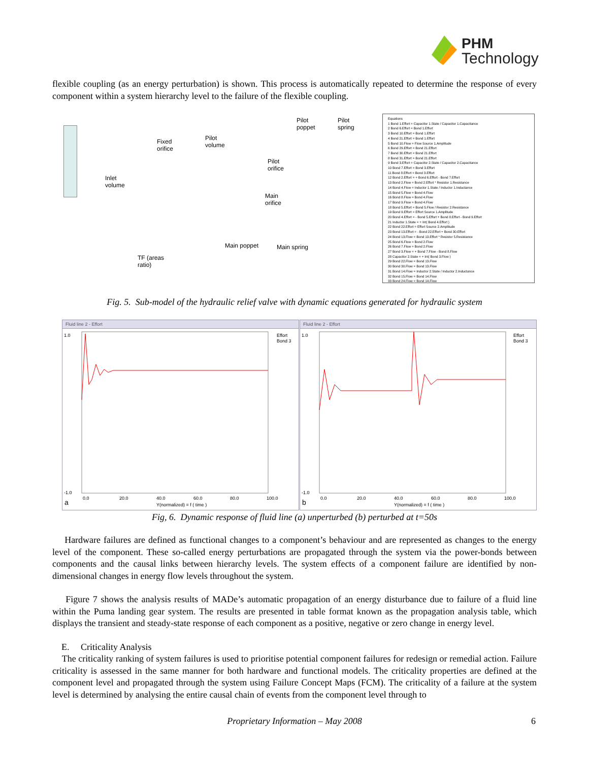PHM
Technology
flexible coupling (as an energy perturbation) is shown. This process is automatically repeated to determine the response of every component within a system hierarchy level to the failure of the flexible coupling.
Inlet
volume
Fixed
orifice
Pilot
volume
Pilot
poppet
Pilot
spring
Pilot
orifice
Main
orifice
Main poppet Main spring
TF (areas
ratio)
Equations
1 Bond 1.Effort = Capacitor 1.State / Capacitor 1.Capacitance
2 Bond 6.Effort = Bond 1.Effort
3 Bond 10.Effort = Bond 1.Effort
4 Bond 21.Effort = Bond 1.Effort
5 Bond 10.Flow = Flow Source 1.Amplitude
6 Bond 29.Effort = Bond 21.Effort
7 Bond 30.Effort = Bond 21.Effort
8 Bond 31.Effort = Bond 21.Effort
9 Bond 3.Effort = Capacitor 2.State / Capacitor 2.Capacitance
10 Bond 7.Effort = Bond 3.Effort
11 Bond 8.Effort = Bond 3.Effort
12 Bond 2.Effort = + Bond 6.Effort - Bond 7.Effort
13 Bond 2.Flow = Bond 2.Effort * Resistor 1.Resistance
14 Bond 4.Flow = Inductor 1.State / Inductor 1.Inductance
15 Bond 5.Flow = Bond 4.Flow
16 Bond 8.Flow = Bond 4.Flow
17 Bond 9.Flow = Bond 4.Flow
18 Bond 5.Effort = Bond 5.Flow / Resistor 2.Resistance
19 Bond 9.Effort = Effort Source 1.Amplitude
20 Bond 4.Effort = - Bond 5.Effort + Bond 8.Effort - Bond 9.Effort
21 Inductor 1.State = + Int( Bond 4.Effort )
22 Bond 22.Effort = Effort Source 2.Amplitude
23 Bond 13.Effort = - Bond 22.Effort + Bond 30.Effort
24 Bond 13.Flow = Bond 13.Effort * Resistor 5.Resistance
25 Bond 6.Flow = Bond 2.Flow
26 Bond 7.Flow = Bond 2.Flow
27 Bond 3.Flow = + Bond 7.Flow - Bond 8.Flow
28 Capacitor 2.State = + Int( Bond 3.Flow )
29 Bond 22.Flow = Bond 13.Flow
30 Bond 30.Flow = Bond 13.Flow
31 Bond 14.Flow = Inductor 2.State / Inductor 2.Inductance
32 Bond 15.Flow = Bond 14.Flow
33 Bond 24.Flow = Bond 14.Flow
Fig. 5. Sub-model of the hydraulic relief valve with dynamic equations generated for hydraulic system
Fluid line 2 - Effort
1.0
-1.0
Effort
Bond 3
0.0
20.0
40.0
60.0
80.0
100.0
a
Y(normalized) = f ( time )
Fluid line 2 - Effort
1.0
-1.0
Effort
Bond 3
0.0
20.0
40.0
60.0
80.0
100.0
b
Y(normalized) = f ( time )
Fig, 6. Dynamic response of fluid line (a) unperturbed (b) perturbed at t=50s
Hardware failures are defined as functional changes to a component’s behaviour and are represented as changes to the energy level of the component. These so-called energy perturbations are propagated through the system via the power-bonds between components and the causal links between hierarchy levels. The system effects of a component failure are identified by non-dimensional changes in energy flow levels throughout the system.
Figure 7 shows the analysis results of MADe’s automatic propagation of an energy disturbance due to failure of a fluid line within the Puma landing gear system. The results are presented in table format known as the propagation analysis table, which displays the transient and steady-state response of each component as a positive, negative or zero change in energy level.
E. Criticality Analysis
The criticality ranking of system failures is used to prioritise potential component failures for redesign or remedial action. Failure criticality is assessed in the same manner for both hardware and functional models. The criticality properties are defined at the component level and propagated through the system using Failure Concept Maps (FCM). The criticality of a failure at the system level is determined by analysing the entire causal chain of events from the component level through to
Proprietary Information – May 2008 6